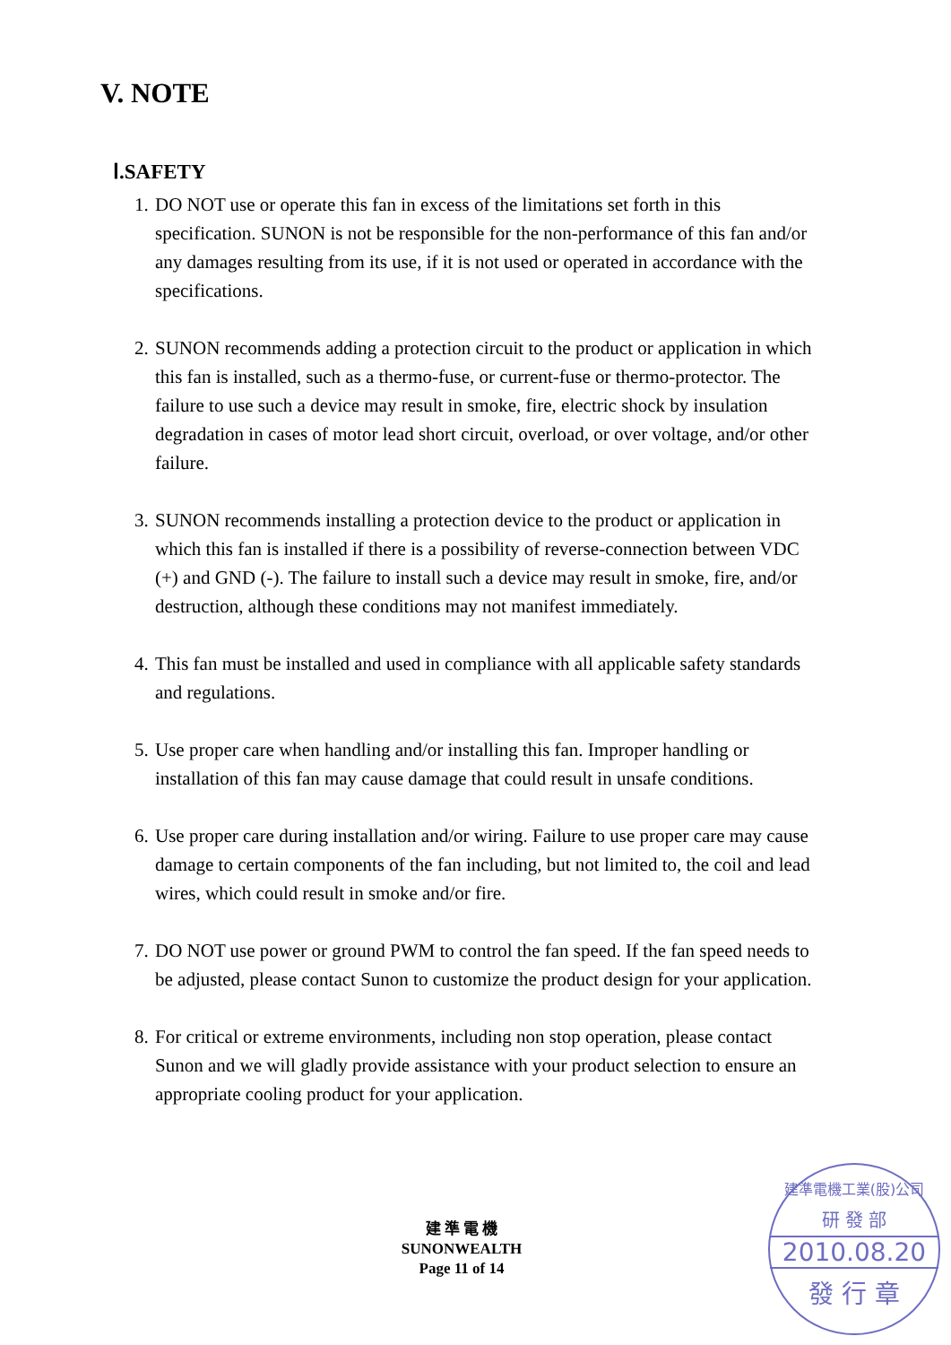V. NOTE
Ⅰ.SAFETY
1. DO NOT use or operate this fan in excess of the limitations set forth in this specification. SUNON is not be responsible for the non-performance of this fan and/or any damages resulting from its use, if it is not used or operated in accordance with the specifications.
2. SUNON recommends adding a protection circuit to the product or application in which this fan is installed, such as a thermo-fuse, or current-fuse or thermo-protector. The failure to use such a device may result in smoke, fire, electric shock by insulation degradation in cases of motor lead short circuit, overload, or over voltage, and/or other failure.
3. SUNON recommends installing a protection device to the product or application in which this fan is installed if there is a possibility of reverse-connection between VDC (+) and GND (-). The failure to install such a device may result in smoke, fire, and/or destruction, although these conditions may not manifest immediately.
4. This fan must be installed and used in compliance with all applicable safety standards and regulations.
5. Use proper care when handling and/or installing this fan. Improper handling or installation of this fan may cause damage that could result in unsafe conditions.
6. Use proper care during installation and/or wiring. Failure to use proper care may cause damage to certain components of the fan including, but not limited to, the coil and lead wires, which could result in smoke and/or fire.
7. DO NOT use power or ground PWM to control the fan speed. If the fan speed needs to be adjusted, please contact Sunon to customize the product design for your application.
8. For critical or extreme environments, including non stop operation, please contact Sunon and we will gladly provide assistance with your product selection to ensure an appropriate cooling product for your application.
建 準 電 機
SUNONWEALTH
Page 11 of 14
建準電機工業(股)公司
研 發 部
2010.08.20
發 行 章